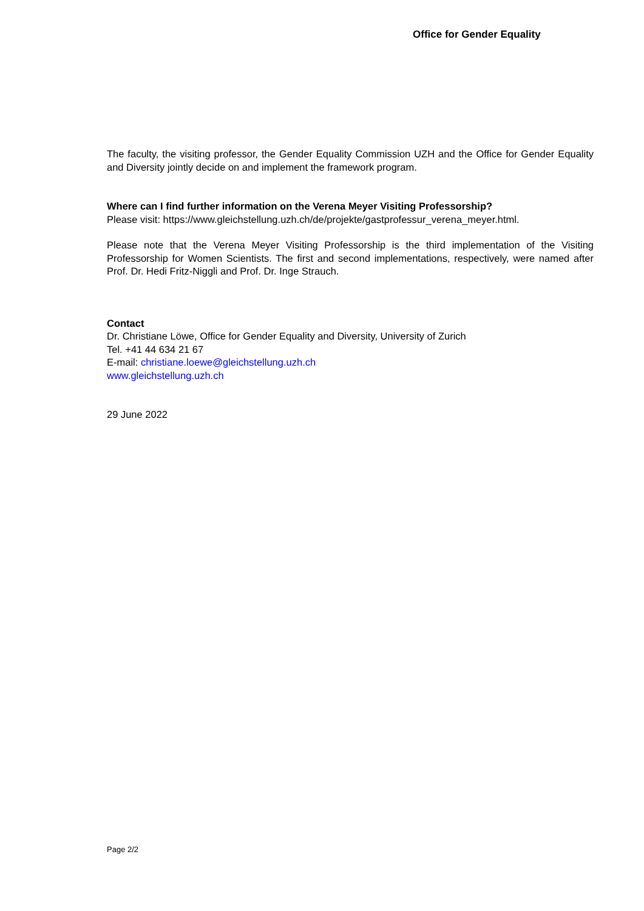Office for Gender Equality
The faculty, the visiting professor, the Gender Equality Commission UZH and the Office for Gender Equality and Diversity jointly decide on and implement the framework program.
Where can I find further information on the Verena Meyer Visiting Professorship?
Please visit: https://www.gleichstellung.uzh.ch/de/projekte/gastprofessur_verena_meyer.html.
Please note that the Verena Meyer Visiting Professorship is the third implementation of the Visiting Professorship for Women Scientists. The first and second implementations, respectively, were named after Prof. Dr. Hedi Fritz-Niggli and Prof. Dr. Inge Strauch.
Contact
Dr. Christiane Löwe, Office for Gender Equality and Diversity, University of Zurich
Tel. +41 44 634 21 67
E-mail: christiane.loewe@gleichstellung.uzh.ch
www.gleichstellung.uzh.ch
29 June 2022
Page 2/2